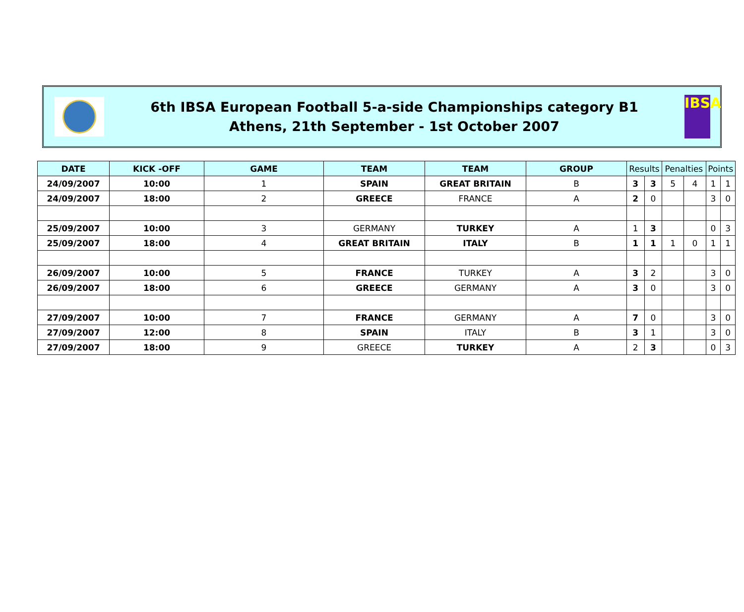6th IBSA European Football 5-a-side Championships category B1
Athens, 21th September - 1st October 2007
IBSA
| DATE | KICK -OFF | GAME | TEAM | TEAM | GROUP | Results | | Penalties | | Points | |
| --- | --- | --- | --- | --- | --- | --- | --- | --- | --- | --- | --- |
| 24/09/2007 | 10:00 | 1 | SPAIN | GREAT BRITAIN | B | 3 | 3 | 5 | 4 | 1 | 1 |
| 24/09/2007 | 18:00 | 2 | GREECE | FRANCE | A | 2 | 0 | | | 3 | 0 |
| 25/09/2007 | 10:00 | 3 | GERMANY | TURKEY | A | 1 | 3 | | | 0 | 3 |
| 25/09/2007 | 18:00 | 4 | GREAT BRITAIN | ITALY | B | 1 | 1 | 1 | 0 | 1 | 1 |
| 26/09/2007 | 10:00 | 5 | FRANCE | TURKEY | A | 3 | 2 | | | 3 | 0 |
| 26/09/2007 | 18:00 | 6 | GREECE | GERMANY | A | 3 | 0 | | | 3 | 0 |
| 27/09/2007 | 10:00 | 7 | FRANCE | GERMANY | A | 7 | 0 | | | 3 | 0 |
| 27/09/2007 | 12:00 | 8 | SPAIN | ITALY | B | 3 | 1 | | | 3 | 0 |
| 27/09/2007 | 18:00 | 9 | GREECE | TURKEY | A | 2 | 3 | | | 0 | 3 |